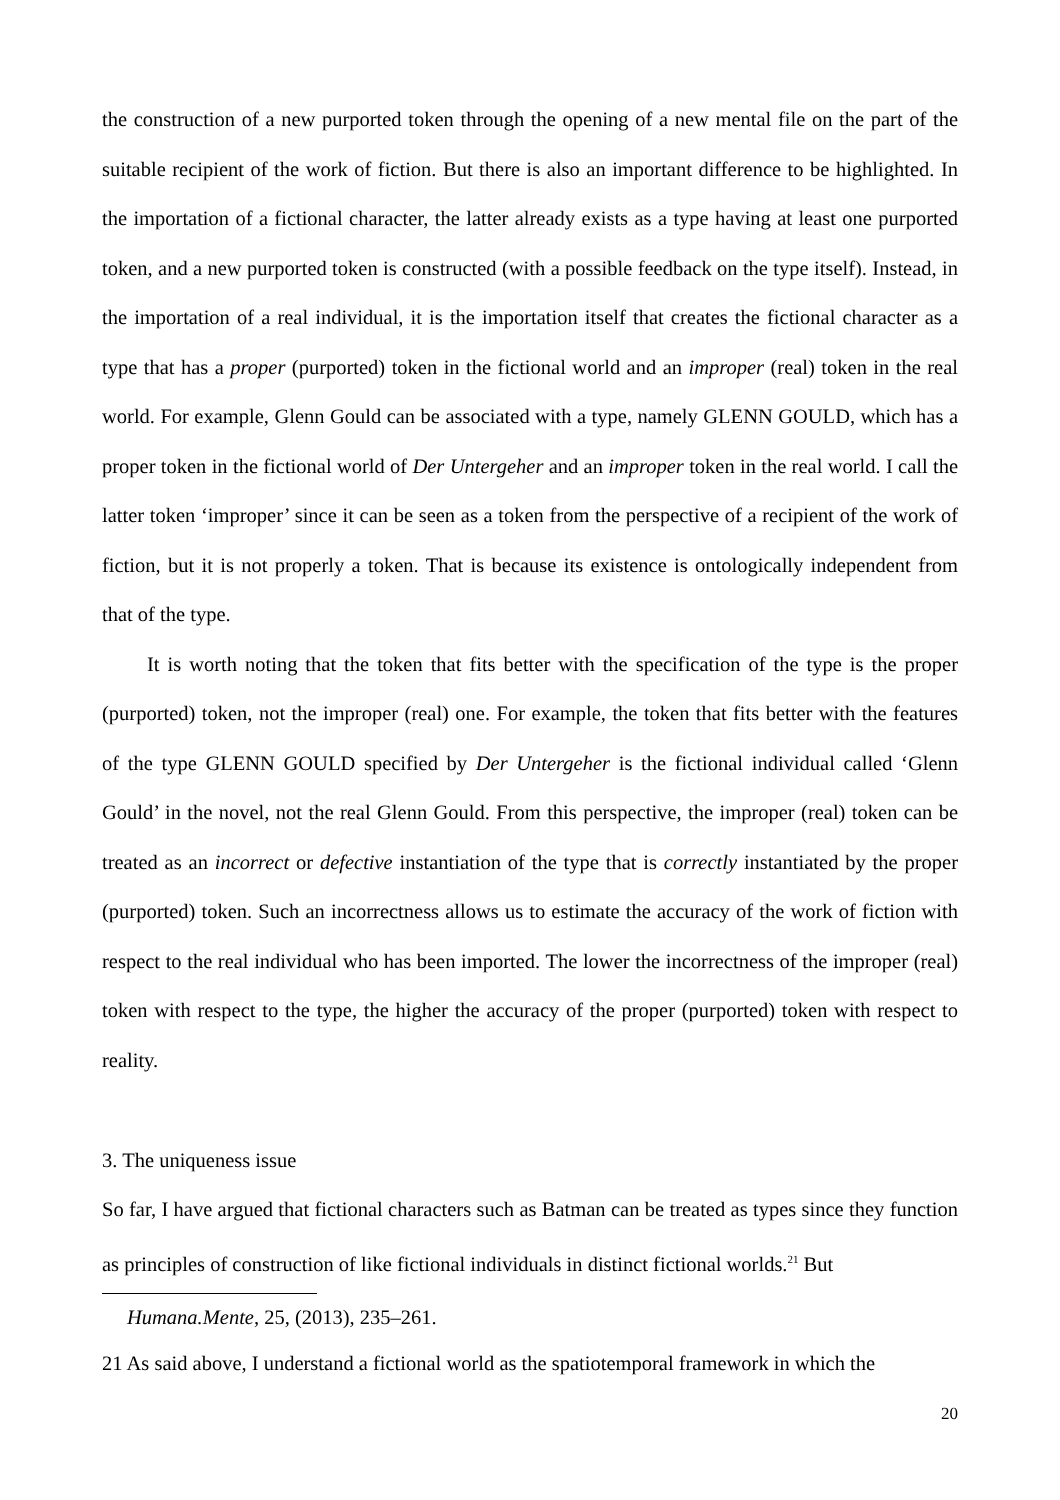the construction of a new purported token through the opening of a new mental file on the part of the suitable recipient of the work of fiction. But there is also an important difference to be highlighted. In the importation of a fictional character, the latter already exists as a type having at least one purported token, and a new purported token is constructed (with a possible feedback on the type itself). Instead, in the importation of a real individual, it is the importation itself that creates the fictional character as a type that has a proper (purported) token in the fictional world and an improper (real) token in the real world. For example, Glenn Gould can be associated with a type, namely GLENN GOULD, which has a proper token in the fictional world of Der Untergeher and an improper token in the real world. I call the latter token ‘improper’ since it can be seen as a token from the perspective of a recipient of the work of fiction, but it is not properly a token. That is because its existence is ontologically independent from that of the type.
It is worth noting that the token that fits better with the specification of the type is the proper (purported) token, not the improper (real) one. For example, the token that fits better with the features of the type GLENN GOULD specified by Der Untergeher is the fictional individual called ‘Glenn Gould’ in the novel, not the real Glenn Gould. From this perspective, the improper (real) token can be treated as an incorrect or defective instantiation of the type that is correctly instantiated by the proper (purported) token. Such an incorrectness allows us to estimate the accuracy of the work of fiction with respect to the real individual who has been imported. The lower the incorrectness of the improper (real) token with respect to the type, the higher the accuracy of the proper (purported) token with respect to reality.
3. The uniqueness issue
So far, I have argued that fictional characters such as Batman can be treated as types since they function as principles of construction of like fictional individuals in distinct fictional worlds.<sup>21</sup> But
Humana.Mente, 25, (2013), 235–261.
21 As said above, I understand a fictional world as the spatiotemporal framework in which the
20